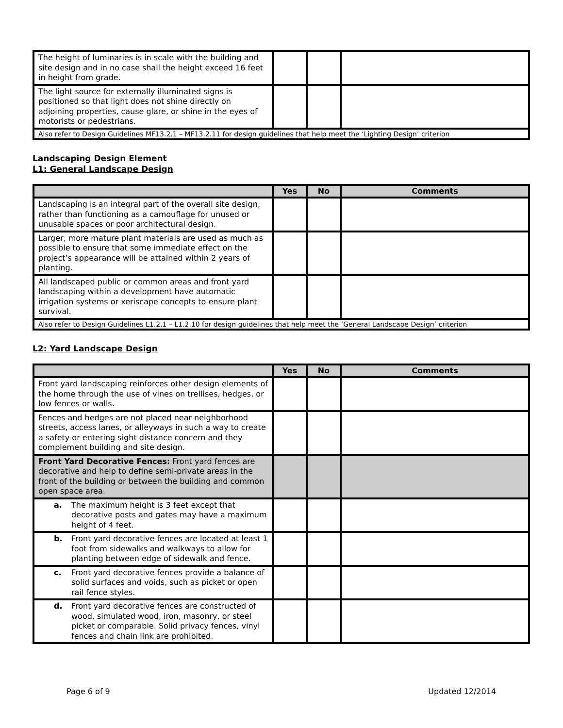| The height of luminaries is in scale with the building and site design and in no case shall the height exceed 16 feet in height from grade. | | | |
| The light source for externally illuminated signs is positioned so that light does not shine directly on adjoining properties, cause glare, or shine in the eyes of motorists or pedestrians. | | | |
| Also refer to Design Guidelines MF13.2.1 – MF13.2.11 for design guidelines that help meet the ‘Lighting Design’ criterion | | | |
Landscaping Design Element
L1: General Landscape Design
| | Yes | No | Comments |
| --- | --- | --- | --- |
| Landscaping is an integral part of the overall site design, rather than functioning as a camouflage for unused or unusable spaces or poor architectural design. | | | |
| Larger, more mature plant materials are used as much as possible to ensure that some immediate effect on the project’s appearance will be attained within 2 years of planting. | | | |
| All landscaped public or common areas and front yard landscaping within a development have automatic irrigation systems or xeriscape concepts to ensure plant survival. | | | |
| Also refer to Design Guidelines L1.2.1 – L1.2.10 for design guidelines that help meet the ‘General Landscape Design’ criterion | | | |
L2: Yard Landscape Design
| | Yes | No | Comments |
| --- | --- | --- | --- |
| Front yard landscaping reinforces other design elements of the home through the use of vines on trellises, hedges, or low fences or walls. | | | |
| Fences and hedges are not placed near neighborhood streets, access lanes, or alleyways in such a way to create a safety or entering sight distance concern and they complement building and site design. | | | |
| Front Yard Decorative Fences: Front yard fences are decorative and help to define semi-private areas in the front of the building or between the building and common open space area. | | | |
| a. The maximum height is 3 feet except that decorative posts and gates may have a maximum height of 4 feet. | | | |
| b. Front yard decorative fences are located at least 1 foot from sidewalks and walkways to allow for planting between edge of sidewalk and fence. | | | |
| c. Front yard decorative fences provide a balance of solid surfaces and voids, such as picket or open rail fence styles. | | | |
| d. Front yard decorative fences are constructed of wood, simulated wood, iron, masonry, or steel picket or comparable. Solid privacy fences, vinyl fences and chain link are prohibited. | | | |
Page 6 of 9 Updated 12/2014